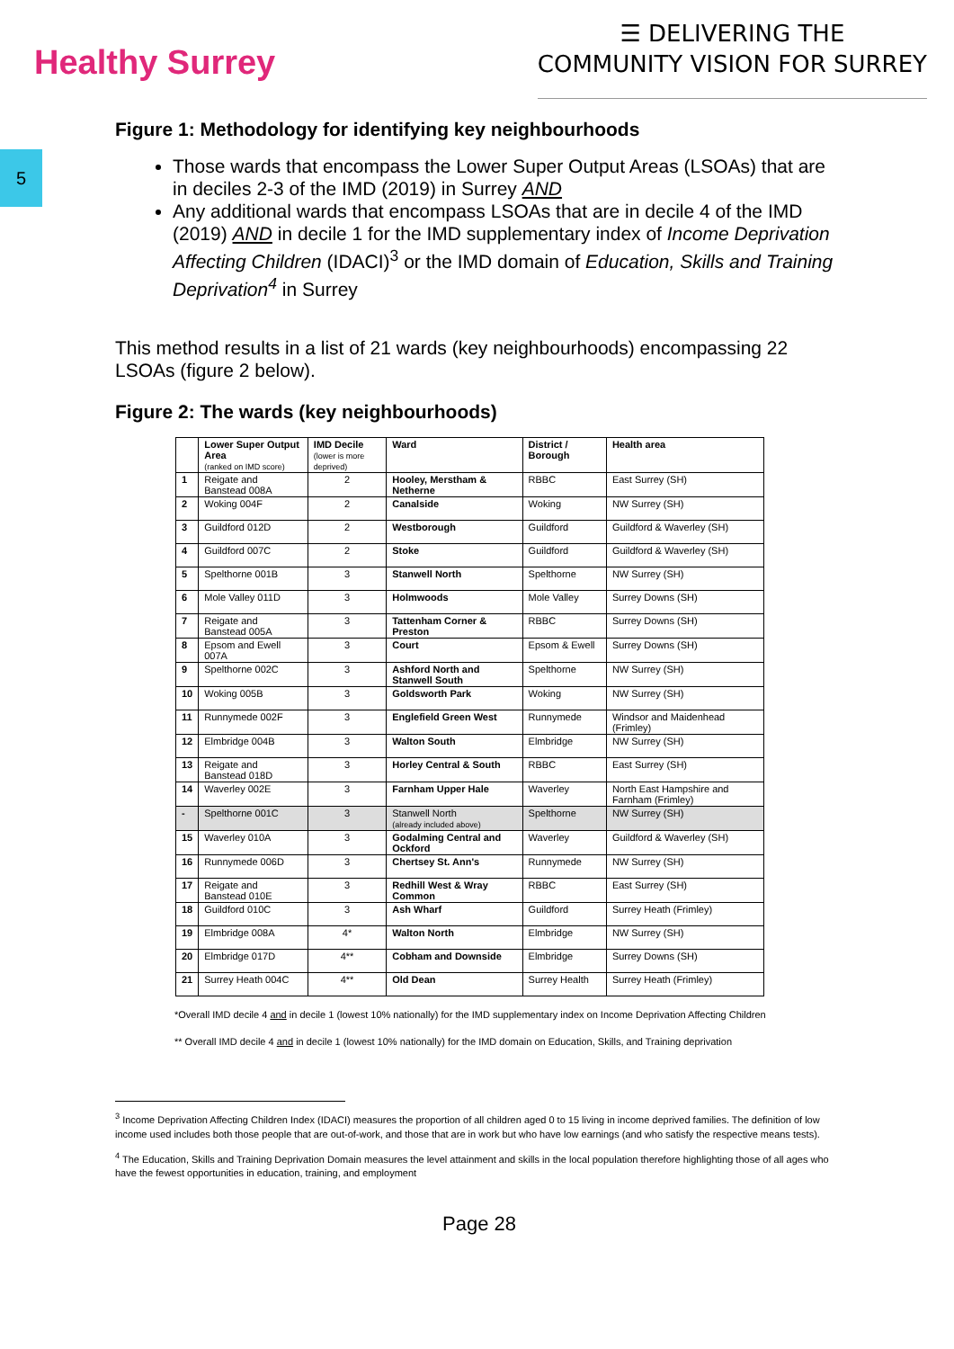Healthy Surrey
☰ DELIVERING THE
COMMUNITY VISION FOR SURREY
5
Figure 1: Methodology for identifying key neighbourhoods
Those wards that encompass the Lower Super Output Areas (LSOAs) that are in deciles 2-3 of the IMD (2019) in Surrey AND
Any additional wards that encompass LSOAs that are in decile 4 of the IMD (2019) AND in decile 1 for the IMD supplementary index of Income Deprivation Affecting Children (IDACI)<sup>3</sup> or the IMD domain of Education, Skills and Training Deprivation<sup>4</sup> in Surrey
This method results in a list of 21 wards (key neighbourhoods) encompassing 22 LSOAs (figure 2 below).
Figure 2: The wards (key neighbourhoods)
| | Lower Super Output Area (ranked on IMD score) | IMD Decile (lower is more deprived) | Ward | District / Borough | Health area |
| --- | --- | --- | --- | --- | --- |
| 1 | Reigate and Banstead 008A | 2 | Hooley, Merstham & Netherne | RBBC | East Surrey (SH) |
| 2 | Woking 004F | 2 | Canalside | Woking | NW Surrey (SH) |
| 3 | Guildford 012D | 2 | Westborough | Guildford | Guildford & Waverley (SH) |
| 4 | Guildford 007C | 2 | Stoke | Guildford | Guildford & Waverley (SH) |
| 5 | Spelthorne 001B | 3 | Stanwell North | Spelthorne | NW Surrey (SH) |
| 6 | Mole Valley 011D | 3 | Holmwoods | Mole Valley | Surrey Downs (SH) |
| 7 | Reigate and Banstead 005A | 3 | Tattenham Corner & Preston | RBBC | Surrey Downs (SH) |
| 8 | Epsom and Ewell 007A | 3 | Court | Epsom & Ewell | Surrey Downs (SH) |
| 9 | Spelthorne 002C | 3 | Ashford North and Stanwell South | Spelthorne | NW Surrey (SH) |
| 10 | Woking 005B | 3 | Goldsworth Park | Woking | NW Surrey (SH) |
| 11 | Runnymede 002F | 3 | Englefield Green West | Runnymede | Windsor and Maidenhead (Frimley) |
| 12 | Elmbridge 004B | 3 | Walton South | Elmbridge | NW Surrey (SH) |
| 13 | Reigate and Banstead 018D | 3 | Horley Central & South | RBBC | East Surrey (SH) |
| 14 | Waverley 002E | 3 | Farnham Upper Hale | Waverley | North East Hampshire and Farnham (Frimley) |
| - | Spelthorne 001C | 3 | Stanwell North (already included above) | Spelthorne | NW Surrey (SH) |
| 15 | Waverley 010A | 3 | Godalming Central and Ockford | Waverley | Guildford & Waverley (SH) |
| 16 | Runnymede 006D | 3 | Chertsey St. Ann's | Runnymede | NW Surrey (SH) |
| 17 | Reigate and Banstead 010E | 3 | Redhill West & Wray Common | RBBC | East Surrey (SH) |
| 18 | Guildford 010C | 3 | Ash Wharf | Guildford | Surrey Heath (Frimley) |
| 19 | Elmbridge 008A | 4* | Walton North | Elmbridge | NW Surrey (SH) |
| 20 | Elmbridge 017D | 4** | Cobham and Downside | Elmbridge | Surrey Downs (SH) |
| 21 | Surrey Heath 004C | 4** | Old Dean | Surrey Health | Surrey Heath (Frimley) |
*Overall IMD decile 4 and in decile 1 (lowest 10% nationally) for the IMD supplementary index on Income Deprivation Affecting Children
** Overall IMD decile 4 and in decile 1 (lowest 10% nationally) for the IMD domain on Education, Skills, and Training deprivation
<sup>3</sup> Income Deprivation Affecting Children Index (IDACI) measures the proportion of all children aged 0 to 15 living in income deprived families. The definition of low income used includes both those people that are out-of-work, and those that are in work but who have low earnings (and who satisfy the respective means tests).
<sup>4</sup> The Education, Skills and Training Deprivation Domain measures the level attainment and skills in the local population therefore highlighting those of all ages who have the fewest opportunities in education, training, and employment
Page 28